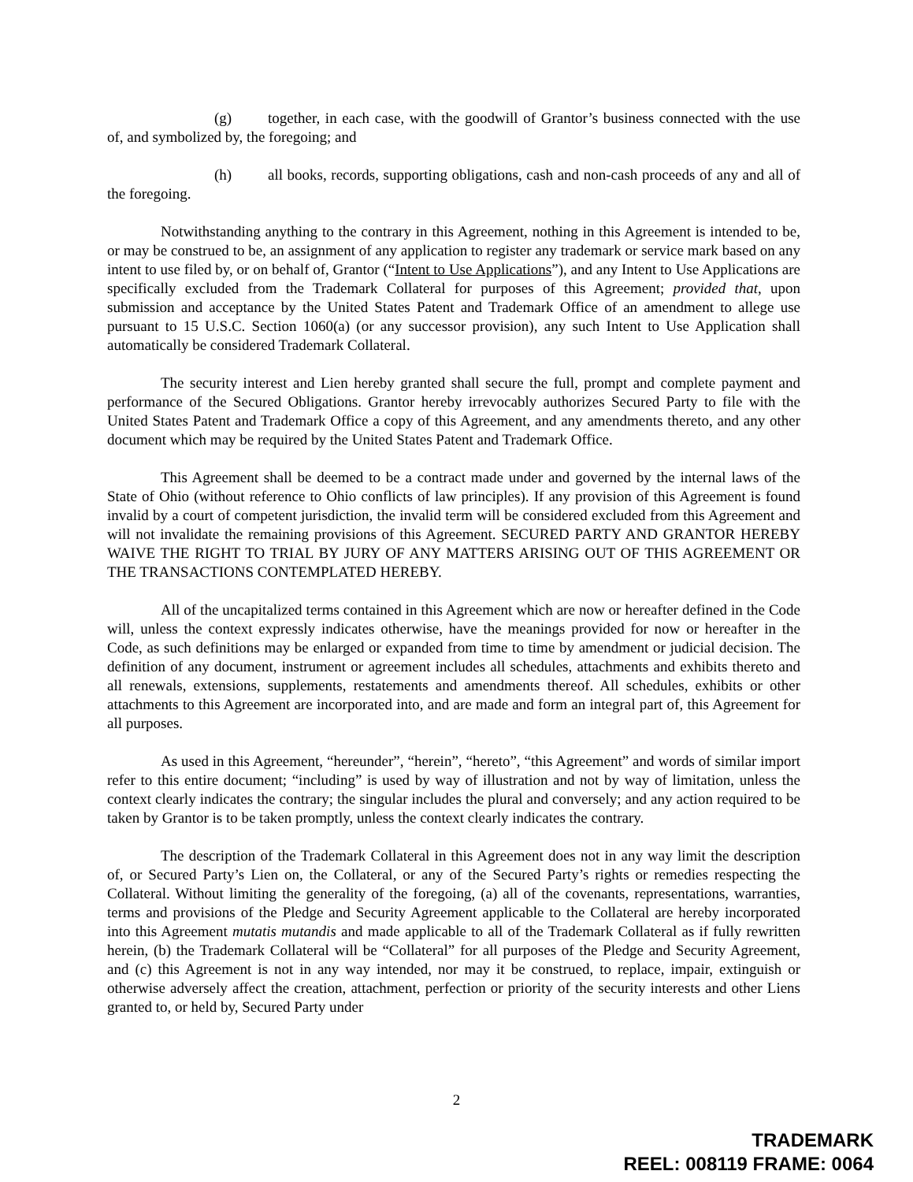(g) together, in each case, with the goodwill of Grantor’s business connected with the use of, and symbolized by, the foregoing; and
(h) all books, records, supporting obligations, cash and non-cash proceeds of any and all of the foregoing.
Notwithstanding anything to the contrary in this Agreement, nothing in this Agreement is intended to be, or may be construed to be, an assignment of any application to register any trademark or service mark based on any intent to use filed by, or on behalf of, Grantor (“Intent to Use Applications”), and any Intent to Use Applications are specifically excluded from the Trademark Collateral for purposes of this Agreement; provided that, upon submission and acceptance by the United States Patent and Trademark Office of an amendment to allege use pursuant to 15 U.S.C. Section 1060(a) (or any successor provision), any such Intent to Use Application shall automatically be considered Trademark Collateral.
The security interest and Lien hereby granted shall secure the full, prompt and complete payment and performance of the Secured Obligations. Grantor hereby irrevocably authorizes Secured Party to file with the United States Patent and Trademark Office a copy of this Agreement, and any amendments thereto, and any other document which may be required by the United States Patent and Trademark Office.
This Agreement shall be deemed to be a contract made under and governed by the internal laws of the State of Ohio (without reference to Ohio conflicts of law principles). If any provision of this Agreement is found invalid by a court of competent jurisdiction, the invalid term will be considered excluded from this Agreement and will not invalidate the remaining provisions of this Agreement. SECURED PARTY AND GRANTOR HEREBY WAIVE THE RIGHT TO TRIAL BY JURY OF ANY MATTERS ARISING OUT OF THIS AGREEMENT OR THE TRANSACTIONS CONTEMPLATED HEREBY.
All of the uncapitalized terms contained in this Agreement which are now or hereafter defined in the Code will, unless the context expressly indicates otherwise, have the meanings provided for now or hereafter in the Code, as such definitions may be enlarged or expanded from time to time by amendment or judicial decision. The definition of any document, instrument or agreement includes all schedules, attachments and exhibits thereto and all renewals, extensions, supplements, restatements and amendments thereof. All schedules, exhibits or other attachments to this Agreement are incorporated into, and are made and form an integral part of, this Agreement for all purposes.
As used in this Agreement, “hereunder”, “herein”, “hereto”, “this Agreement” and words of similar import refer to this entire document; “including” is used by way of illustration and not by way of limitation, unless the context clearly indicates the contrary; the singular includes the plural and conversely; and any action required to be taken by Grantor is to be taken promptly, unless the context clearly indicates the contrary.
The description of the Trademark Collateral in this Agreement does not in any way limit the description of, or Secured Party’s Lien on, the Collateral, or any of the Secured Party’s rights or remedies respecting the Collateral. Without limiting the generality of the foregoing, (a) all of the covenants, representations, warranties, terms and provisions of the Pledge and Security Agreement applicable to the Collateral are hereby incorporated into this Agreement mutatis mutandis and made applicable to all of the Trademark Collateral as if fully rewritten herein, (b) the Trademark Collateral will be “Collateral” for all purposes of the Pledge and Security Agreement, and (c) this Agreement is not in any way intended, nor may it be construed, to replace, impair, extinguish or otherwise adversely affect the creation, attachment, perfection or priority of the security interests and other Liens granted to, or held by, Secured Party under
2
TRADEMARK
REEL: 008119 FRAME: 0064